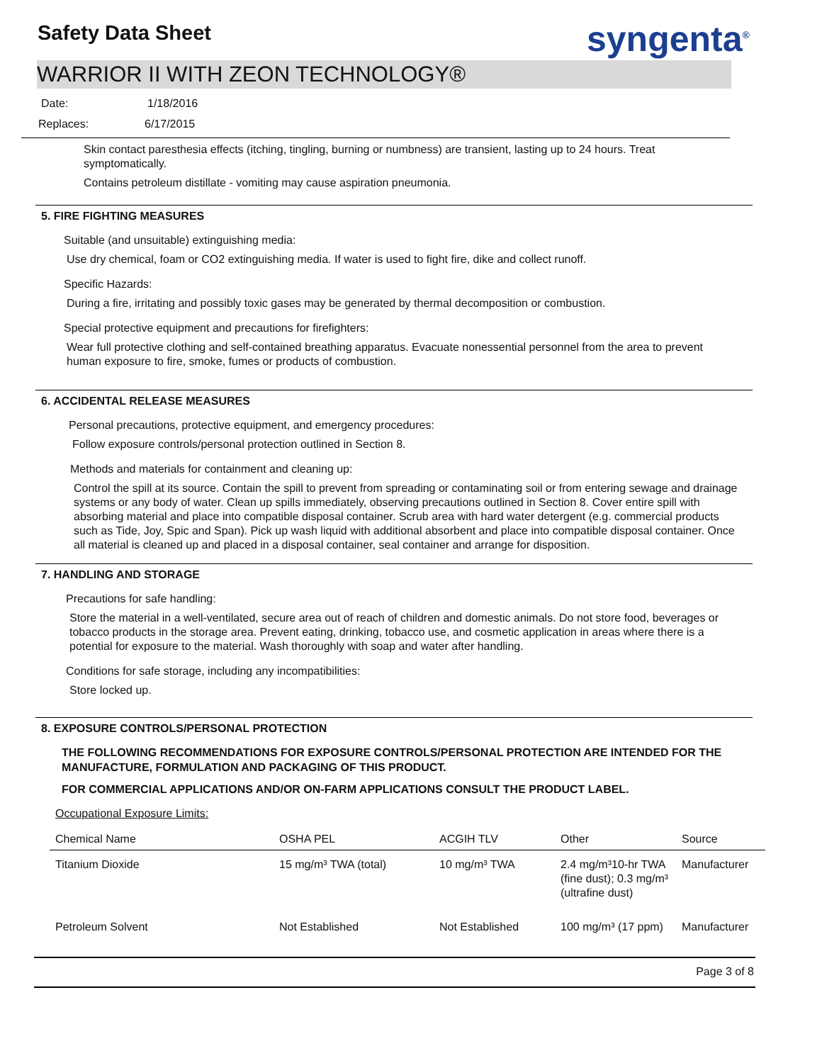Safety Data Sheet syngenta<sup>®</sup>
WARRIOR II WITH ZEON TECHNOLOGY®
Date: 1/18/2016
Replaces: 6/17/2015
Skin contact paresthesia effects (itching, tingling, burning or numbness) are transient, lasting up to 24 hours. Treat symptomatically.
Contains petroleum distillate - vomiting may cause aspiration pneumonia.
5. FIRE FIGHTING MEASURES
Suitable (and unsuitable) extinguishing media:
Use dry chemical, foam or CO2 extinguishing media. If water is used to fight fire, dike and collect runoff.
Specific Hazards:
During a fire, irritating and possibly toxic gases may be generated by thermal decomposition or combustion.
Special protective equipment and precautions for firefighters:
Wear full protective clothing and self-contained breathing apparatus. Evacuate nonessential personnel from the area to prevent human exposure to fire, smoke, fumes or products of combustion.
6. ACCIDENTAL RELEASE MEASURES
Personal precautions, protective equipment, and emergency procedures:
Follow exposure controls/personal protection outlined in Section 8.
Methods and materials for containment and cleaning up:
Control the spill at its source. Contain the spill to prevent from spreading or contaminating soil or from entering sewage and drainage systems or any body of water. Clean up spills immediately, observing precautions outlined in Section 8. Cover entire spill with absorbing material and place into compatible disposal container. Scrub area with hard water detergent (e.g. commercial products such as Tide, Joy, Spic and Span). Pick up wash liquid with additional absorbent and place into compatible disposal container. Once all material is cleaned up and placed in a disposal container, seal container and arrange for disposition.
7. HANDLING AND STORAGE
Precautions for safe handling:
Store the material in a well-ventilated, secure area out of reach of children and domestic animals. Do not store food, beverages or tobacco products in the storage area. Prevent eating, drinking, tobacco use, and cosmetic application in areas where there is a potential for exposure to the material. Wash thoroughly with soap and water after handling.
Conditions for safe storage, including any incompatibilities:
Store locked up.
8. EXPOSURE CONTROLS/PERSONAL PROTECTION
THE FOLLOWING RECOMMENDATIONS FOR EXPOSURE CONTROLS/PERSONAL PROTECTION ARE INTENDED FOR THE MANUFACTURE, FORMULATION AND PACKAGING OF THIS PRODUCT.
FOR COMMERCIAL APPLICATIONS AND/OR ON-FARM APPLICATIONS CONSULT THE PRODUCT LABEL.
Occupational Exposure Limits:
| Chemical Name | OSHA PEL | ACGIH TLV | Other | Source |
| --- | --- | --- | --- | --- |
| Titanium Dioxide | 15 mg/m³ TWA (total) | 10 mg/m³ TWA | 2.4 mg/m³10-hr TWA (fine dust); 0.3 mg/m³ (ultrafine dust) | Manufacturer |
| Petroleum Solvent | Not Established | Not Established | 100 mg/m³ (17 ppm) | Manufacturer |
Page 3 of 8